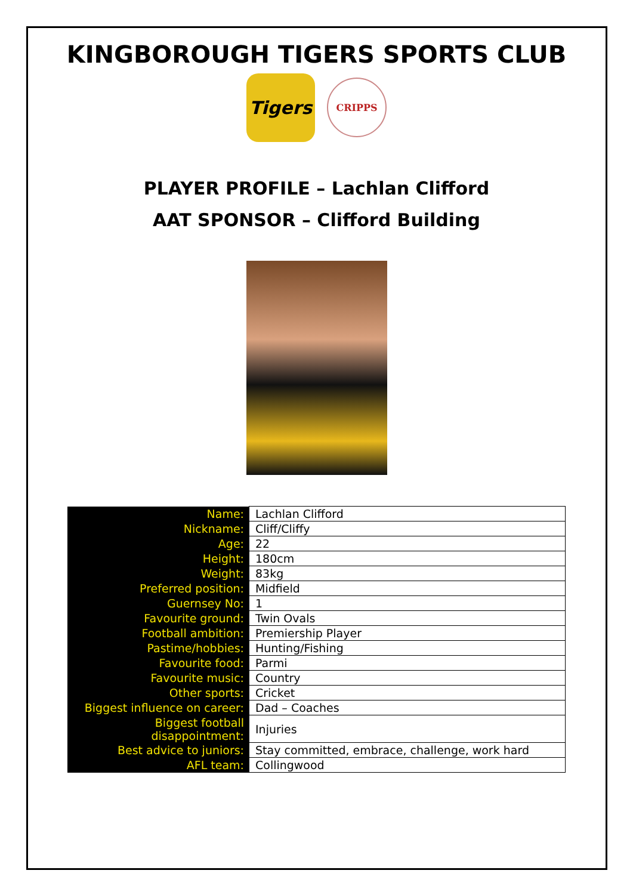KINGBOROUGH TIGERS SPORTS CLUB
Tigers
CRIPPS
PLAYER PROFILE – Lachlan Clifford
AAT SPONSOR – Clifford Building
| Name: | Lachlan Clifford |
| Nickname: | Cliff/Cliffy |
| Age: | 22 |
| Height: | 180cm |
| Weight: | 83kg |
| Preferred position: | Midfield |
| Guernsey No: | 1 |
| Favourite ground: | Twin Ovals |
| Football ambition: | Premiership Player |
| Pastime/hobbies: | Hunting/Fishing |
| Favourite food: | Parmi |
| Favourite music: | Country |
| Other sports: | Cricket |
| Biggest influence on career: | Dad – Coaches |
| Biggest football disappointment: | Injuries |
| Best advice to juniors: | Stay committed, embrace, challenge, work hard |
| AFL team: | Collingwood |